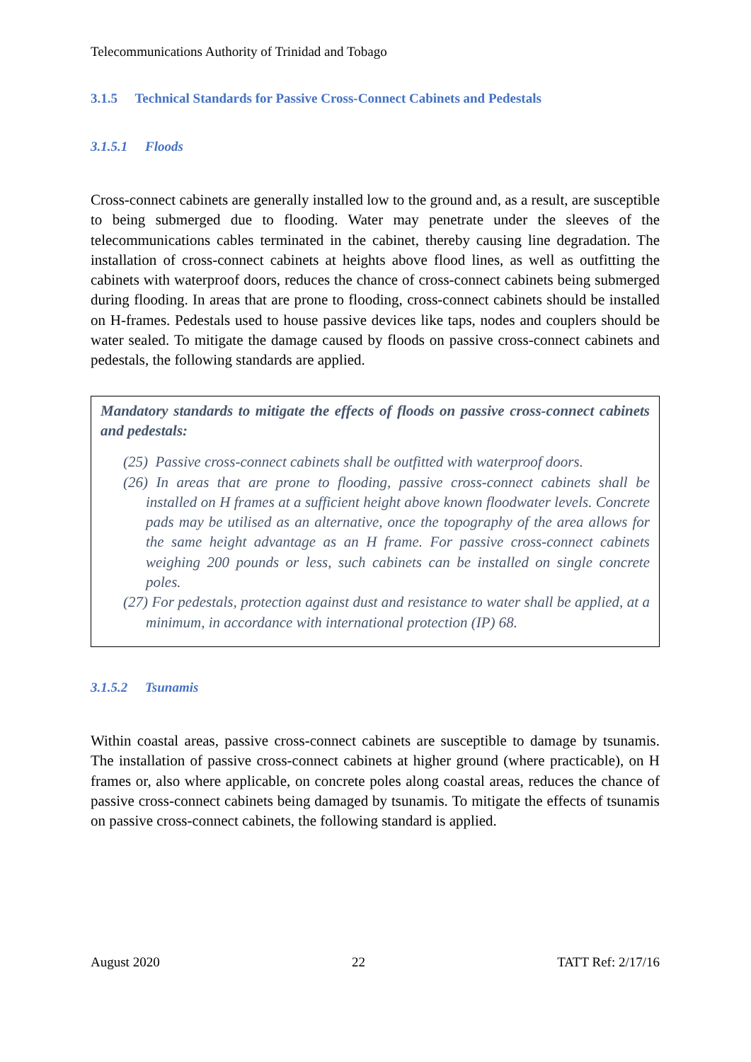Telecommunications Authority of Trinidad and Tobago
3.1.5 Technical Standards for Passive Cross-Connect Cabinets and Pedestals
3.1.5.1 Floods
Cross-connect cabinets are generally installed low to the ground and, as a result, are susceptible to being submerged due to flooding. Water may penetrate under the sleeves of the telecommunications cables terminated in the cabinet, thereby causing line degradation. The installation of cross-connect cabinets at heights above flood lines, as well as outfitting the cabinets with waterproof doors, reduces the chance of cross-connect cabinets being submerged during flooding. In areas that are prone to flooding, cross-connect cabinets should be installed on H-frames. Pedestals used to house passive devices like taps, nodes and couplers should be water sealed. To mitigate the damage caused by floods on passive cross-connect cabinets and pedestals, the following standards are applied.
Mandatory standards to mitigate the effects of floods on passive cross-connect cabinets and pedestals:
(25) Passive cross-connect cabinets shall be outfitted with waterproof doors.
(26) In areas that are prone to flooding, passive cross-connect cabinets shall be installed on H frames at a sufficient height above known floodwater levels. Concrete pads may be utilised as an alternative, once the topography of the area allows for the same height advantage as an H frame. For passive cross-connect cabinets weighing 200 pounds or less, such cabinets can be installed on single concrete poles.
(27) For pedestals, protection against dust and resistance to water shall be applied, at a minimum, in accordance with international protection (IP) 68.
3.1.5.2 Tsunamis
Within coastal areas, passive cross-connect cabinets are susceptible to damage by tsunamis. The installation of passive cross-connect cabinets at higher ground (where practicable), on H frames or, also where applicable, on concrete poles along coastal areas, reduces the chance of passive cross-connect cabinets being damaged by tsunamis. To mitigate the effects of tsunamis on passive cross-connect cabinets, the following standard is applied.
August 2020 22 TATT Ref: 2/17/16